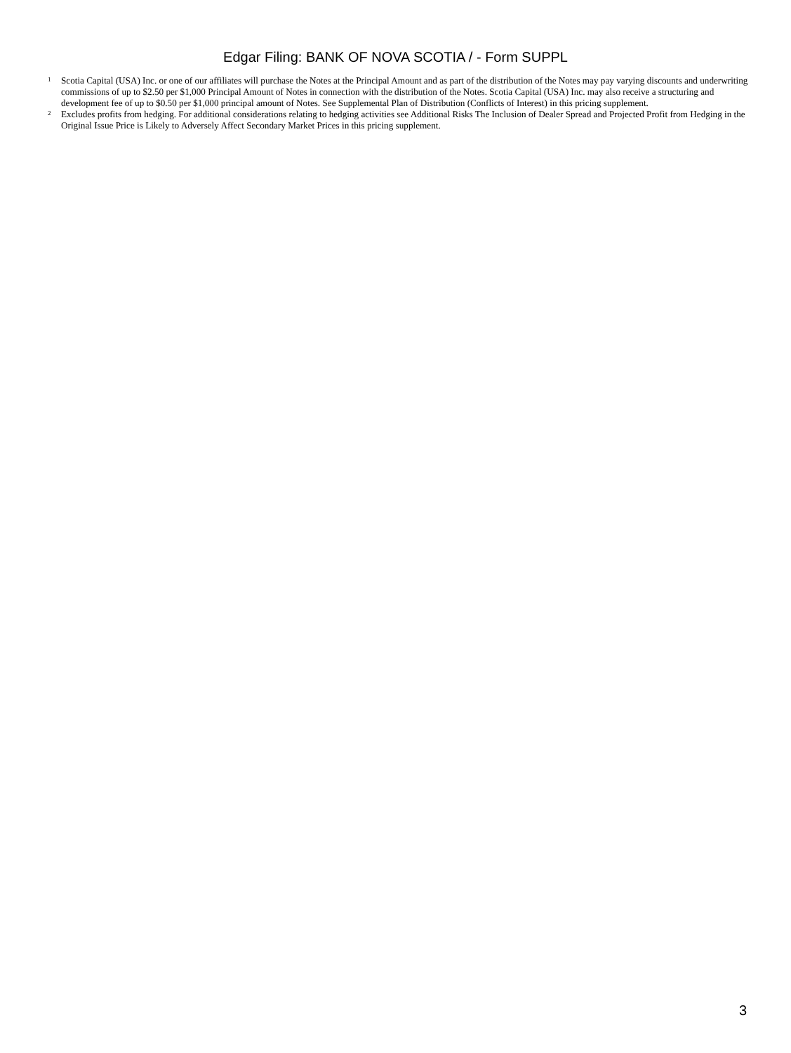Edgar Filing: BANK OF NOVA SCOTIA / - Form SUPPL
<sup>1</sup> Scotia Capital (USA) Inc. or one of our affiliates will purchase the Notes at the Principal Amount and as part of the distribution of the Notes may pay varying discounts and underwriting commissions of up to $2.50 per $1,000 Principal Amount of Notes in connection with the distribution of the Notes. Scotia Capital (USA) Inc. may also receive a structuring and development fee of up to $0.50 per $1,000 principal amount of Notes. See Supplemental Plan of Distribution (Conflicts of Interest) in this pricing supplement.
<sup>2</sup> Excludes profits from hedging. For additional considerations relating to hedging activities see Additional Risks The Inclusion of Dealer Spread and Projected Profit from Hedging in the Original Issue Price is Likely to Adversely Affect Secondary Market Prices in this pricing supplement.
3